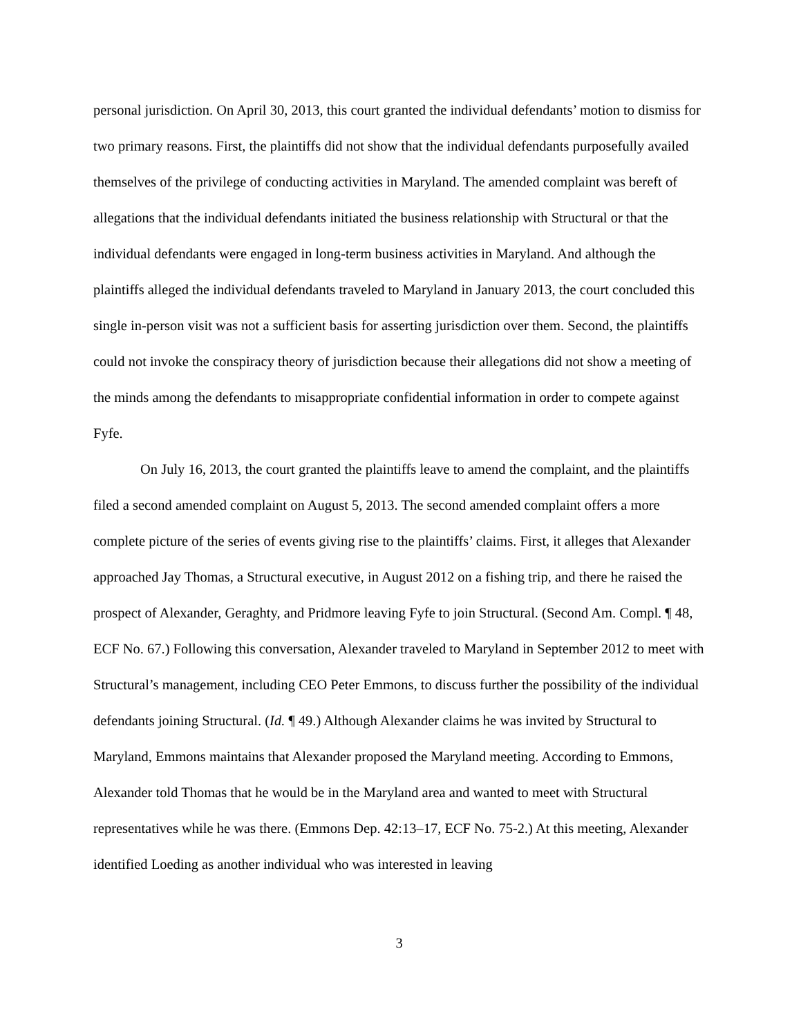personal jurisdiction. On April 30, 2013, this court granted the individual defendants’ motion to dismiss for two primary reasons. First, the plaintiffs did not show that the individual defendants purposefully availed themselves of the privilege of conducting activities in Maryland. The amended complaint was bereft of allegations that the individual defendants initiated the business relationship with Structural or that the individual defendants were engaged in long-term business activities in Maryland. And although the plaintiffs alleged the individual defendants traveled to Maryland in January 2013, the court concluded this single in-person visit was not a sufficient basis for asserting jurisdiction over them. Second, the plaintiffs could not invoke the conspiracy theory of jurisdiction because their allegations did not show a meeting of the minds among the defendants to misappropriate confidential information in order to compete against Fyfe.
On July 16, 2013, the court granted the plaintiffs leave to amend the complaint, and the plaintiffs filed a second amended complaint on August 5, 2013. The second amended complaint offers a more complete picture of the series of events giving rise to the plaintiffs’ claims. First, it alleges that Alexander approached Jay Thomas, a Structural executive, in August 2012 on a fishing trip, and there he raised the prospect of Alexander, Geraghty, and Pridmore leaving Fyfe to join Structural. (Second Am. Compl. ¶ 48, ECF No. 67.) Following this conversation, Alexander traveled to Maryland in September 2012 to meet with Structural’s management, including CEO Peter Emmons, to discuss further the possibility of the individual defendants joining Structural. (Id. ¶ 49.) Although Alexander claims he was invited by Structural to Maryland, Emmons maintains that Alexander proposed the Maryland meeting. According to Emmons, Alexander told Thomas that he would be in the Maryland area and wanted to meet with Structural representatives while he was there. (Emmons Dep. 42:13–17, ECF No. 75-2.) At this meeting, Alexander identified Loeding as another individual who was interested in leaving
3